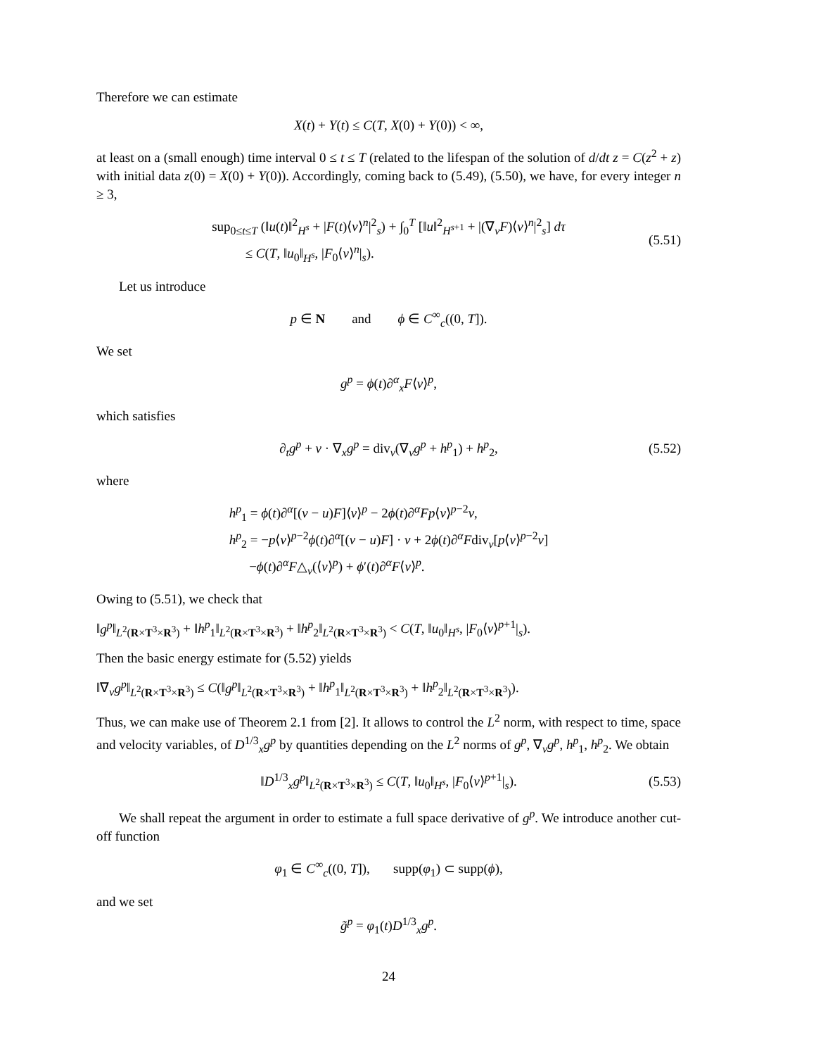Therefore we can estimate
X(t) + Y(t) ≤ C(T, X(0) + Y(0)) < ∞,
at least on a (small enough) time interval 0 ≤ t ≤ T (related to the lifespan of the solution of d/dt z = C(z<sup>2</sup> + z) with initial data z(0) = X(0) + Y(0)). Accordingly, coming back to (5.49), (5.50), we have, for every integer n ≥ 3,
sup<sub>0≤t≤T</sub> (‖u(t)‖<sup>2</sup><sub>H<sup>s</sup></sub> + |F(t)⟨v⟩<sup>n</sup>|<sup>2</sup><sub>s</sub>) + ∫<sub>0</sub><sup>T</sup> [‖u‖<sup>2</sup><sub>H<sup>s+1</sup></sub> + |(∇<sub>v</sub>F)⟨v⟩<sup>n</sup>|<sup>2</sup><sub>s</sub>] dτ
≤ C(T, ‖u<sub>0</sub>‖<sub>H<sup>s</sup></sub>, |F<sub>0</sub>⟨v⟩<sup>n</sup>|<sub>s</sub>). (5.51)
Let us introduce
p ∈ N and ϕ ∈ C<sup>∞</sup><sub>c</sub>((0, T]).
We set
g<sup>p</sup> = ϕ(t)∂<sup>α</sup><sub>x</sub>F⟨v⟩<sup>p</sup>,
which satisfies
∂<sub>t</sub>g<sup>p</sup> + v · ∇<sub>x</sub>g<sup>p</sup> = div<sub>v</sub>(∇<sub>v</sub>g<sup>p</sup> + h<sup>p</sup><sub>1</sub>) + h<sup>p</sup><sub>2</sub>, (5.52)
where
h<sup>p</sup><sub>1</sub> = ϕ(t)∂<sup>α</sup>[(v − u)F]⟨v⟩<sup>p</sup> − 2ϕ(t)∂<sup>α</sup>Fp⟨v⟩<sup>p−2</sup>v,
h<sup>p</sup><sub>2</sub> = −p⟨v⟩<sup>p−2</sup>ϕ(t)∂<sup>α</sup>[(v − u)F] · v + 2ϕ(t)∂<sup>α</sup>Fdiv<sub>v</sub>[p⟨v⟩<sup>p−2</sup>v]
−ϕ(t)∂<sup>α</sup>F△<sub>v</sub>(⟨v⟩<sup>p</sup>) + ϕ′(t)∂<sup>α</sup>F⟨v⟩<sup>p</sup>.
Owing to (5.51), we check that
‖g<sup>p</sup>‖<sub>L<sup>2</sup>(R×T<sup>3</sup>×R<sup>3</sup>)</sub> + ‖h<sup>p</sup><sub>1</sub>‖<sub>L<sup>2</sup>(R×T<sup>3</sup>×R<sup>3</sup>)</sub> + ‖h<sup>p</sup><sub>2</sub>‖<sub>L<sup>2</sup>(R×T<sup>3</sup>×R<sup>3</sup>)</sub> < C(T, ‖u<sub>0</sub>‖<sub>H<sup>s</sup></sub>, |F<sub>0</sub>⟨v⟩<sup>p+1</sup>|<sub>s</sub>).
Then the basic energy estimate for (5.52) yields
‖∇<sub>v</sub>g<sup>p</sup>‖<sub>L<sup>2</sup>(R×T<sup>3</sup>×R<sup>3</sup>)</sub> ≤ C(‖g<sup>p</sup>‖<sub>L<sup>2</sup>(R×T<sup>3</sup>×R<sup>3</sup>)</sub> + ‖h<sup>p</sup><sub>1</sub>‖<sub>L<sup>2</sup>(R×T<sup>3</sup>×R<sup>3</sup>)</sub> + ‖h<sup>p</sup><sub>2</sub>‖<sub>L<sup>2</sup>(R×T<sup>3</sup>×R<sup>3</sup>)</sub>).
Thus, we can make use of Theorem 2.1 from [2]. It allows to control the L<sup>2</sup> norm, with respect to time, space and velocity variables, of D<sup>1/3</sup><sub>x</sub>g<sup>p</sup> by quantities depending on the L<sup>2</sup> norms of g<sup>p</sup>, ∇<sub>v</sub>g<sup>p</sup>, h<sup>p</sup><sub>1</sub>, h<sup>p</sup><sub>2</sub>. We obtain
‖D<sup>1/3</sup><sub>x</sub>g<sup>p</sup>‖<sub>L<sup>2</sup>(R×T<sup>3</sup>×R<sup>3</sup>)</sub> ≤ C(T, ‖u<sub>0</sub>‖<sub>H<sup>s</sup></sub>, |F<sub>0</sub>⟨v⟩<sup>p+1</sup>|<sub>s</sub>). (5.53)
We shall repeat the argument in order to estimate a full space derivative of g<sup>p</sup>. We introduce another cut-off function
φ<sub>1</sub> ∈ C<sup>∞</sup><sub>c</sub>((0, T]), supp(φ<sub>1</sub>) ⊂ supp(ϕ),
and we set
g̃<sup>p</sup> = φ<sub>1</sub>(t)D<sup>1/3</sup><sub>x</sub>g<sup>p</sup>.
24